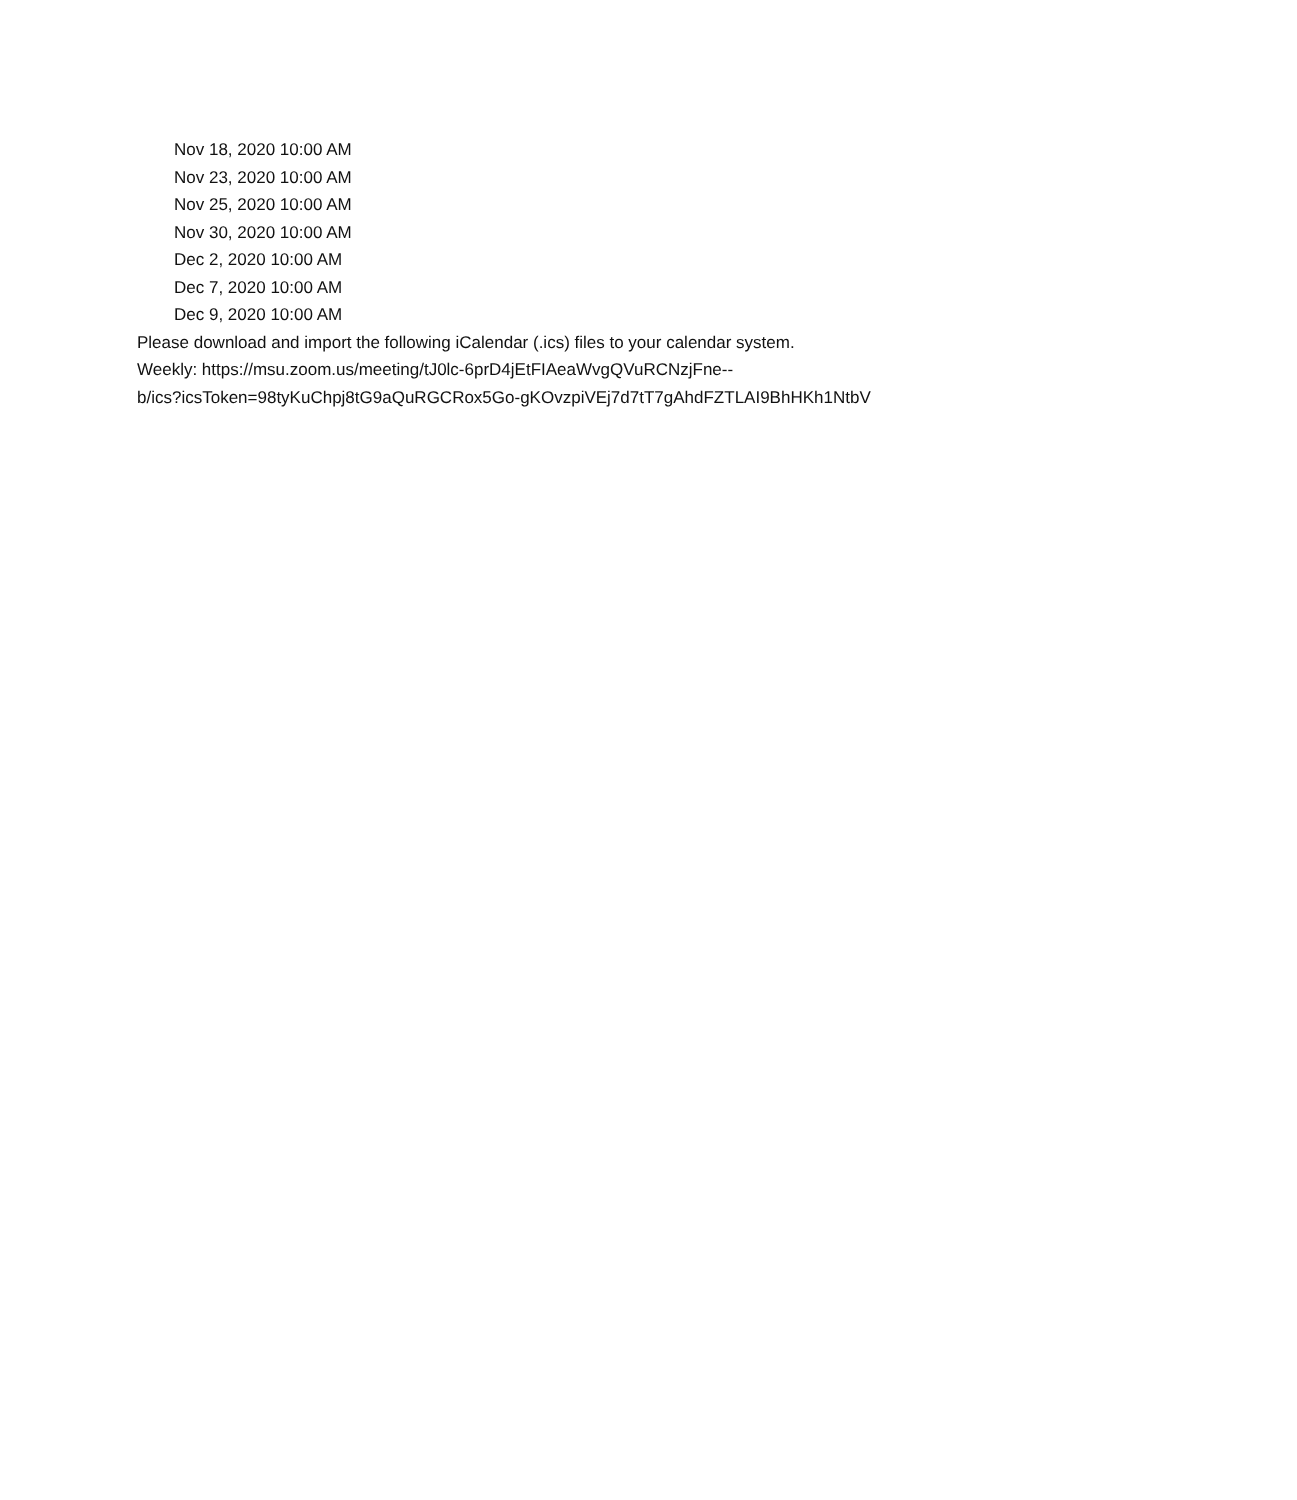Nov 18, 2020 10:00 AM
Nov 23, 2020 10:00 AM
Nov 25, 2020 10:00 AM
Nov 30, 2020 10:00 AM
Dec 2, 2020 10:00 AM
Dec 7, 2020 10:00 AM
Dec 9, 2020 10:00 AM
Please download and import the following iCalendar (.ics) files to your calendar system.
Weekly: https://msu.zoom.us/meeting/tJ0lc-6prD4jEtFIAeaWvgQVuRCNzjFne--
b/ics?icsToken=98tyKuChpj8tG9aQuRGCRox5Go-gKOvzpiVEj7d7tT7gAhdFZTLAI9BhHKh1NtbV